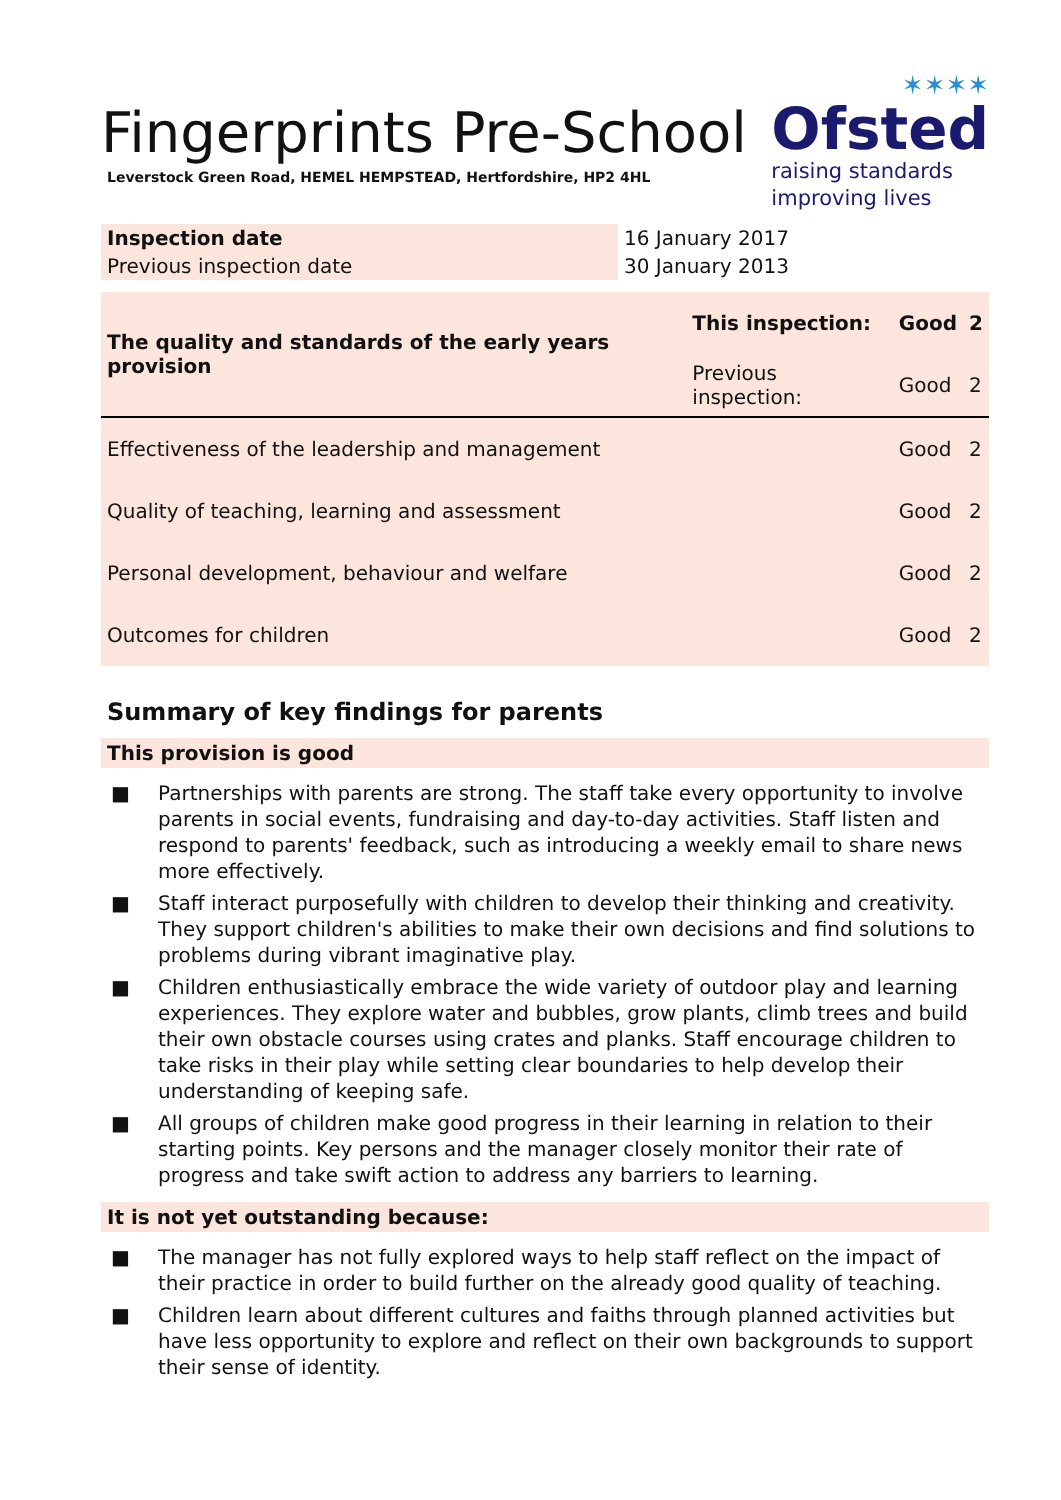Fingerprints Pre-School
Leverstock Green Road, HEMEL HEMPSTEAD, Hertfordshire, HP2 4HL
✶✶✶✶
Ofsted
raising standards
improving lives
| Inspection date | 16 January 2017 |
| Previous inspection date | 30 January 2013 |
| The quality and standards of the early years provision | This inspection: | Good | 2 |
| | Previous inspection: | Good | 2 |
| Effectiveness of the leadership and management | | Good | 2 |
| Quality of teaching, learning and assessment | | Good | 2 |
| Personal development, behaviour and welfare | | Good | 2 |
| Outcomes for children | | Good | 2 |
Summary of key findings for parents
This provision is good
■ Partnerships with parents are strong. The staff take every opportunity to involve parents in social events, fundraising and day-to-day activities. Staff listen and respond to parents' feedback, such as introducing a weekly email to share news more effectively.
■ Staff interact purposefully with children to develop their thinking and creativity. They support children's abilities to make their own decisions and find solutions to problems during vibrant imaginative play.
■ Children enthusiastically embrace the wide variety of outdoor play and learning experiences. They explore water and bubbles, grow plants, climb trees and build their own obstacle courses using crates and planks. Staff encourage children to take risks in their play while setting clear boundaries to help develop their understanding of keeping safe.
■ All groups of children make good progress in their learning in relation to their starting points. Key persons and the manager closely monitor their rate of progress and take swift action to address any barriers to learning.
It is not yet outstanding because:
■ The manager has not fully explored ways to help staff reflect on the impact of their practice in order to build further on the already good quality of teaching.
■ Children learn about different cultures and faiths through planned activities but have less opportunity to explore and reflect on their own backgrounds to support their sense of identity.